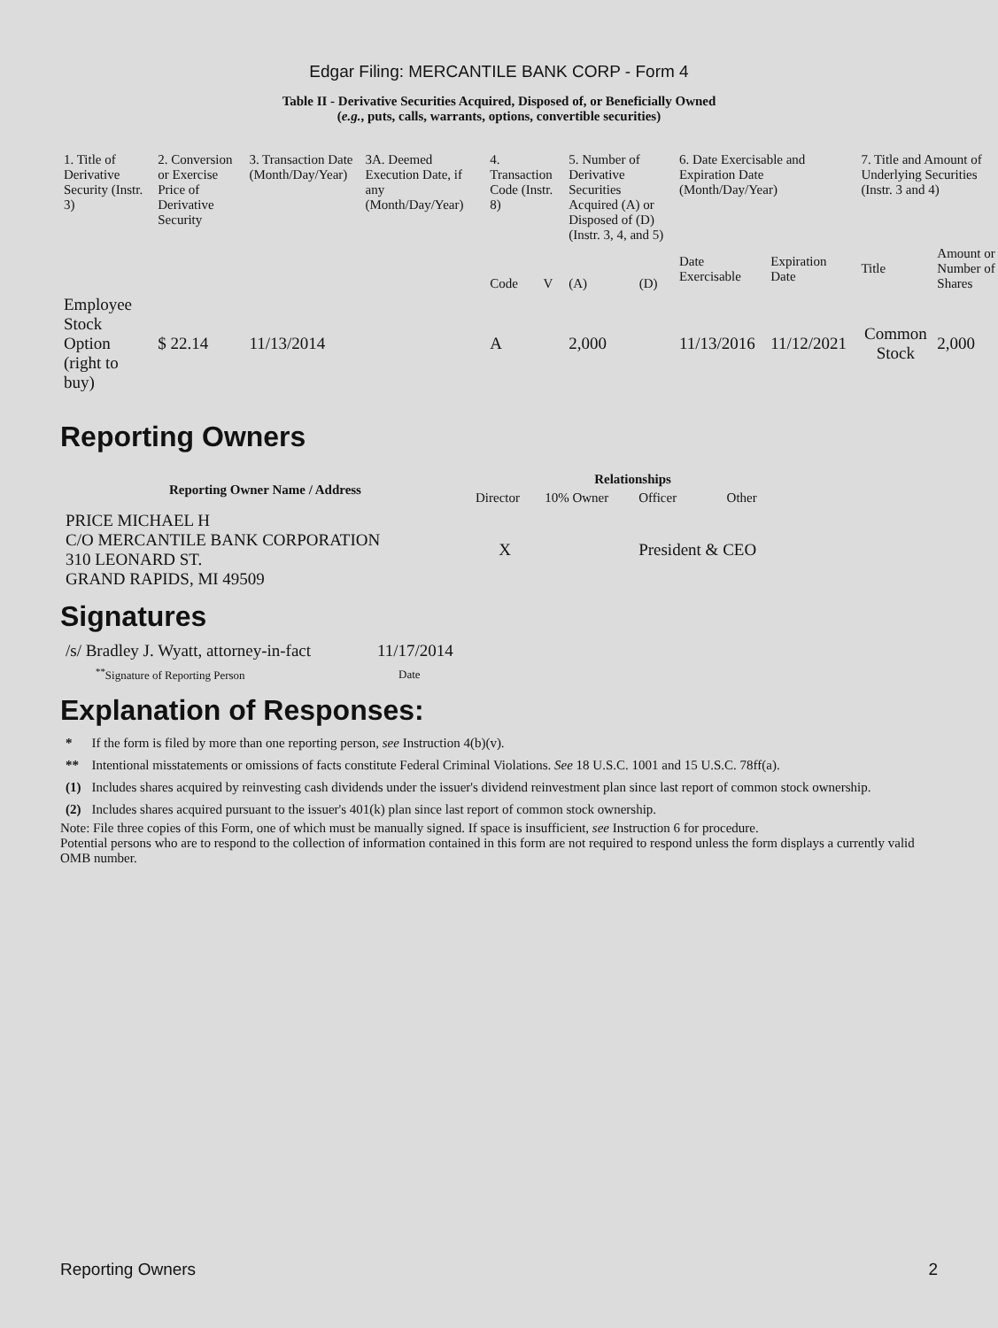Edgar Filing: MERCANTILE BANK CORP - Form 4
Table II - Derivative Securities Acquired, Disposed of, or Beneficially Owned
(e.g., puts, calls, warrants, options, convertible securities)
| 1. Title of Derivative Security (Instr. 3) | 2. Conversion or Exercise Price of Derivative Security | 3. Transaction Date (Month/Day/Year) | 3A. Deemed Execution Date, if any (Month/Day/Year) | 4. Transaction Code (Instr. 8) | | 5. Number of Derivative Securities Acquired (A) or Disposed of (D) (Instr. 3, 4, and 5) | | 6. Date Exercisable and Expiration Date (Month/Day/Year) | | 7. Title and Amount of Underlying Securities (Instr. 3 and 4) | |
| | | | | Code | V | (A) | (D) | Date Exercisable | Expiration Date | Title | Amount or Number of Shares |
| Employee Stock Option (right to buy) | $ 22.14 | 11/13/2014 | | A | | 2,000 | | 11/13/2016 | 11/12/2021 | Common Stock | 2,000 |
Reporting Owners
| Reporting Owner Name / Address | Relationships | | | |
| --- | --- | --- | --- | --- |
| | Director | 10% Owner | Officer | Other |
| PRICE MICHAEL H C/O MERCANTILE BANK CORPORATION 310 LEONARD ST. GRAND RAPIDS, MI 49509 | X | | President & CEO | |
Signatures
| /s/ Bradley J. Wyatt, attorney-in-fact | 11/17/2014 |
| <sup>**</sup> Signature of Reporting Person | Date |
Explanation of Responses:
| * | If the form is filed by more than one reporting person, see Instruction 4(b)(v). |
| ** | Intentional misstatements or omissions of facts constitute Federal Criminal Violations. See 18 U.S.C. 1001 and 15 U.S.C. 78ff(a). |
| (1) | Includes shares acquired by reinvesting cash dividends under the issuer's dividend reinvestment plan since last report of common stock ownership. |
| (2) | Includes shares acquired pursuant to the issuer's 401(k) plan since last report of common stock ownership. |
Note: File three copies of this Form, one of which must be manually signed. If space is insufficient, see Instruction 6 for procedure.
Potential persons who are to respond to the collection of information contained in this form are not required to respond unless the form displays a currently valid OMB number.
Reporting Owners 2